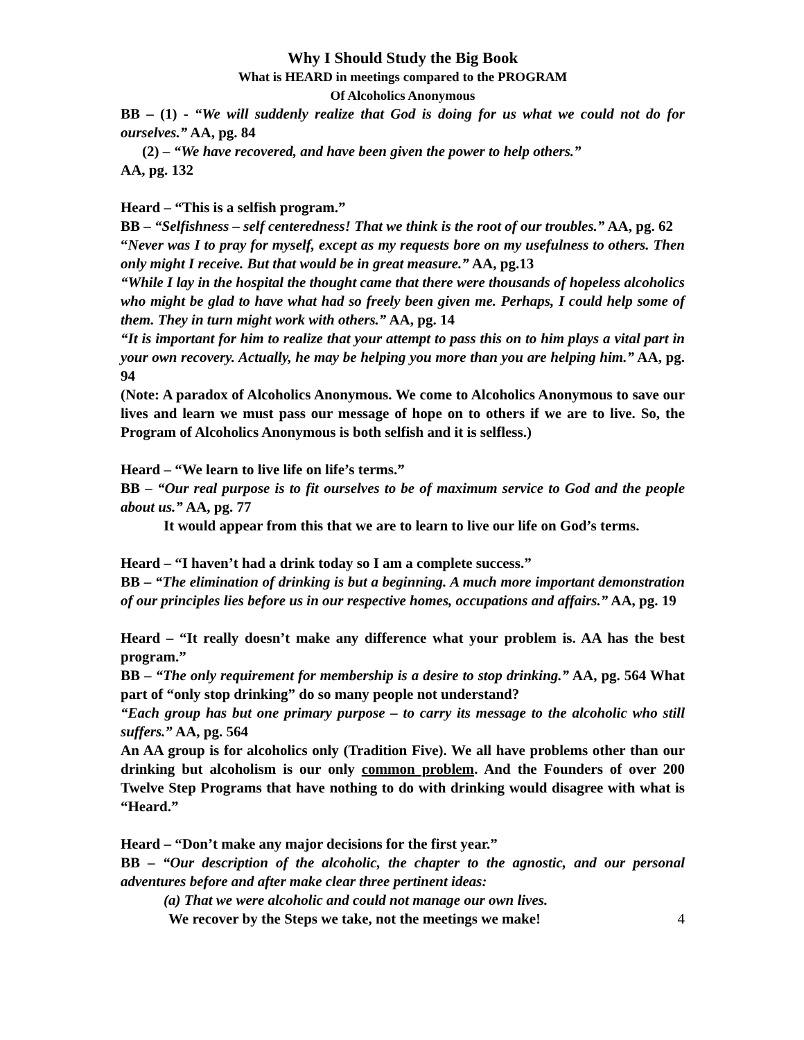Why I Should Study the Big Book
What is HEARD in meetings compared to the PROGRAM
Of Alcoholics Anonymous
BB – (1) - “We will suddenly realize that God is doing for us what we could not do for ourselves.” AA, pg. 84
(2) – “We have recovered, and have been given the power to help others.”
AA, pg. 132
Heard – “This is a selfish program.”
BB – “Selfishness – self centeredness! That we think is the root of our troubles.” AA, pg. 62
“Never was I to pray for myself, except as my requests bore on my usefulness to others. Then only might I receive. But that would be in great measure.” AA, pg.13
“While I lay in the hospital the thought came that there were thousands of hopeless alcoholics who might be glad to have what had so freely been given me. Perhaps, I could help some of them. They in turn might work with others.” AA, pg. 14
“It is important for him to realize that your attempt to pass this on to him plays a vital part in your own recovery. Actually, he may be helping you more than you are helping him.” AA, pg. 94
(Note: A paradox of Alcoholics Anonymous. We come to Alcoholics Anonymous to save our lives and learn we must pass our message of hope on to others if we are to live. So, the Program of Alcoholics Anonymous is both selfish and it is selfless.)
Heard – “We learn to live life on life’s terms.”
BB – “Our real purpose is to fit ourselves to be of maximum service to God and the people about us.” AA, pg. 77
It would appear from this that we are to learn to live our life on God’s terms.
Heard – “I haven’t had a drink today so I am a complete success.”
BB – “The elimination of drinking is but a beginning. A much more important demonstration of our principles lies before us in our respective homes, occupations and affairs.” AA, pg. 19
Heard – “It really doesn’t make any difference what your problem is. AA has the best program.”
BB – “The only requirement for membership is a desire to stop drinking.” AA, pg. 564 What part of “only stop drinking” do so many people not understand?
“Each group has but one primary purpose – to carry its message to the alcoholic who still suffers.” AA, pg. 564
An AA group is for alcoholics only (Tradition Five). We all have problems other than our drinking but alcoholism is our only common problem. And the Founders of over 200 Twelve Step Programs that have nothing to do with drinking would disagree with what is “Heard.”
Heard – “Don’t make any major decisions for the first year.”
BB – “Our description of the alcoholic, the chapter to the agnostic, and our personal adventures before and after make clear three pertinent ideas:
(a) That we were alcoholic and could not manage our own lives.
We recover by the Steps we take, not the meetings we make! 4